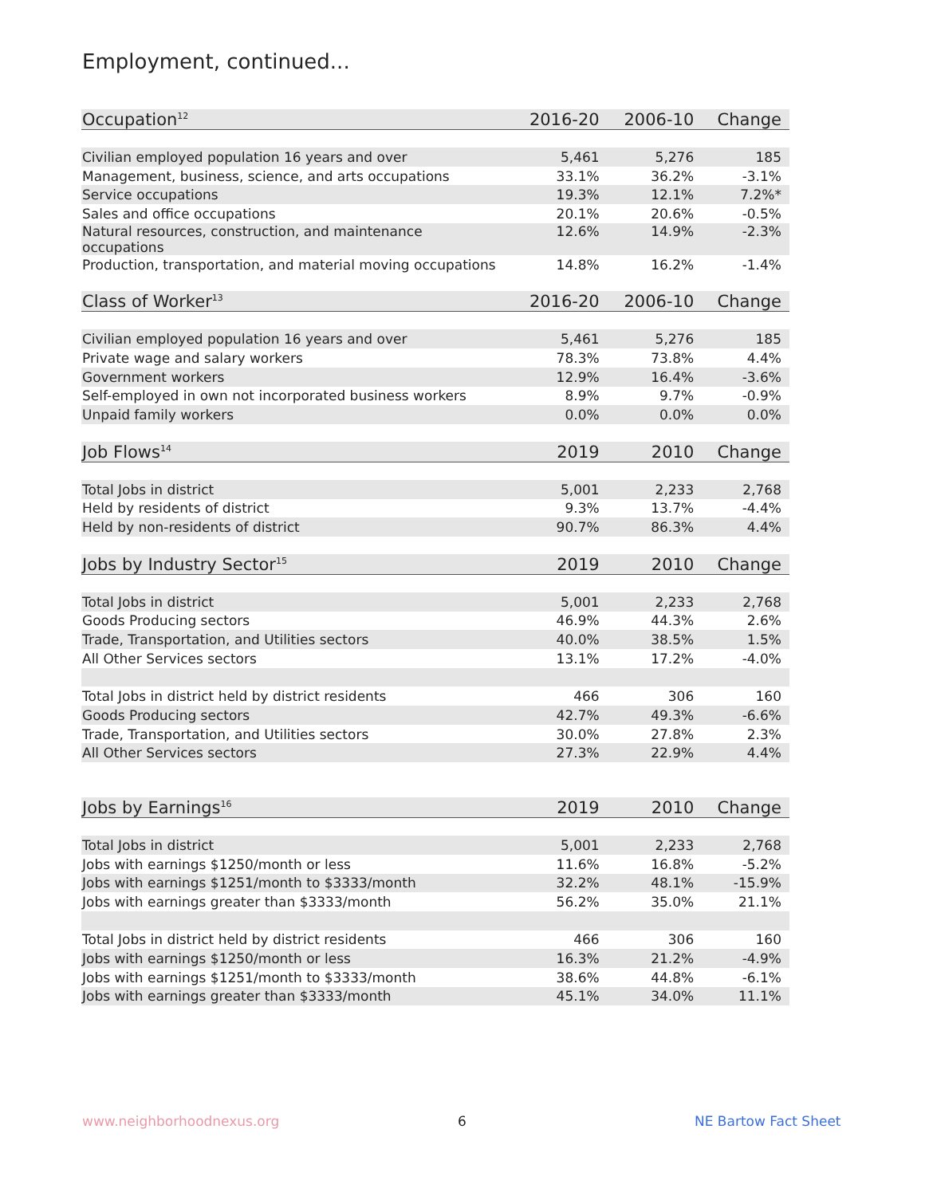Employment, continued...
| Occupation<sup>12</sup> | 2016-20 | 2006-10 | Change |
| --- | --- | --- | --- |
| Civilian employed population 16 years and over | 5,461 | 5,276 | 185 |
| Management, business, science, and arts occupations | 33.1% | 36.2% | -3.1% |
| Service occupations | 19.3% | 12.1% | 7.2%* |
| Sales and office occupations | 20.1% | 20.6% | -0.5% |
| Natural resources, construction, and maintenance occupations | 12.6% | 14.9% | -2.3% |
| Production, transportation, and material moving occupations | 14.8% | 16.2% | -1.4% |
| Class of Worker<sup>13</sup> | 2016-20 | 2006-10 | Change |
| Civilian employed population 16 years and over | 5,461 | 5,276 | 185 |
| Private wage and salary workers | 78.3% | 73.8% | 4.4% |
| Government workers | 12.9% | 16.4% | -3.6% |
| Self-employed in own not incorporated business workers | 8.9% | 9.7% | -0.9% |
| Unpaid family workers | 0.0% | 0.0% | 0.0% |
| Job Flows<sup>14</sup> | 2019 | 2010 | Change |
| Total Jobs in district | 5,001 | 2,233 | 2,768 |
| Held by residents of district | 9.3% | 13.7% | -4.4% |
| Held by non-residents of district | 90.7% | 86.3% | 4.4% |
| Jobs by Industry Sector<sup>15</sup> | 2019 | 2010 | Change |
| Total Jobs in district | 5,001 | 2,233 | 2,768 |
| Goods Producing sectors | 46.9% | 44.3% | 2.6% |
| Trade, Transportation, and Utilities sectors | 40.0% | 38.5% | 1.5% |
| All Other Services sectors | 13.1% | 17.2% | -4.0% |
| Total Jobs in district held by district residents | 466 | 306 | 160 |
| Goods Producing sectors | 42.7% | 49.3% | -6.6% |
| Trade, Transportation, and Utilities sectors | 30.0% | 27.8% | 2.3% |
| All Other Services sectors | 27.3% | 22.9% | 4.4% |
| Jobs by Earnings<sup>16</sup> | 2019 | 2010 | Change |
| Total Jobs in district | 5,001 | 2,233 | 2,768 |
| Jobs with earnings $1250/month or less | 11.6% | 16.8% | -5.2% |
| Jobs with earnings $1251/month to $3333/month | 32.2% | 48.1% | -15.9% |
| Jobs with earnings greater than $3333/month | 56.2% | 35.0% | 21.1% |
| Total Jobs in district held by district residents | 466 | 306 | 160 |
| Jobs with earnings $1250/month or less | 16.3% | 21.2% | -4.9% |
| Jobs with earnings $1251/month to $3333/month | 38.6% | 44.8% | -6.1% |
| Jobs with earnings greater than $3333/month | 45.1% | 34.0% | 11.1% |
www.neighborhoodnexus.org 6 NE Bartow Fact Sheet